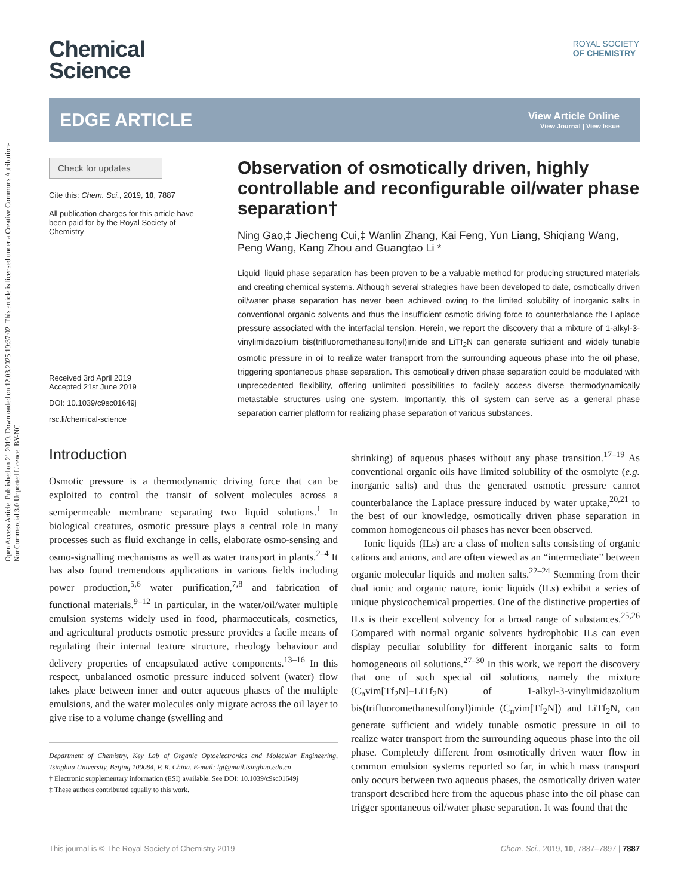Open Access Article. Published on 21 2019. Downloaded on 12.03.2025 19:37:02. This article is licensed under a Creative Commons Attribution-NonCommercial 3.0 Unported Licence. BY-NC
ROYAL SOCIETY
OF CHEMISTRY
Chemical
Science
EDGE ARTICLE
View Article Online
View Journal | View Issue
Check for updates
Cite this: Chem. Sci., 2019, 10, 7887
All publication charges for this article have been paid for by the Royal Society of Chemistry
Received 3rd April 2019
Accepted 21st June 2019
DOI: 10.1039/c9sc01649j
rsc.li/chemical-science
Observation of osmotically driven, highly controllable and reconfigurable oil/water phase separation†
Ning Gao,‡ Jiecheng Cui,‡ Wanlin Zhang, Kai Feng, Yun Liang, Shiqiang Wang, Peng Wang, Kang Zhou and Guangtao Li *
Liquid–liquid phase separation has been proven to be a valuable method for producing structured materials and creating chemical systems. Although several strategies have been developed to date, osmotically driven oil/water phase separation has never been achieved owing to the limited solubility of inorganic salts in conventional organic solvents and thus the insufficient osmotic driving force to counterbalance the Laplace pressure associated with the interfacial tension. Herein, we report the discovery that a mixture of 1-alkyl-3-vinylimidazolium bis(trifluoromethanesulfonyl)imide and LiTf<sub>2</sub>N can generate sufficient and widely tunable osmotic pressure in oil to realize water transport from the surrounding aqueous phase into the oil phase, triggering spontaneous phase separation. This osmotically driven phase separation could be modulated with unprecedented flexibility, offering unlimited possibilities to facilely access diverse thermodynamically metastable structures using one system. Importantly, this oil system can serve as a general phase separation carrier platform for realizing phase separation of various substances.
Introduction
Osmotic pressure is a thermodynamic driving force that can be exploited to control the transit of solvent molecules across a semipermeable membrane separating two liquid solutions.<sup>1</sup> In biological creatures, osmotic pressure plays a central role in many processes such as fluid exchange in cells, elaborate osmo-sensing and osmo-signalling mechanisms as well as water transport in plants.<sup>2–4</sup> It has also found tremendous applications in various fields including power production,<sup>5,6</sup> water purification,<sup>7,8</sup> and fabrication of functional materials.<sup>9–12</sup> In particular, in the water/oil/water multiple emulsion systems widely used in food, pharmaceuticals, cosmetics, and agricultural products osmotic pressure provides a facile means of regulating their internal texture structure, rheology behaviour and delivery properties of encapsulated active components.<sup>13–16</sup> In this respect, unbalanced osmotic pressure induced solvent (water) flow takes place between inner and outer aqueous phases of the multiple emulsions, and the water molecules only migrate across the oil layer to give rise to a volume change (swelling and
Department of Chemistry, Key Lab of Organic Optoelectronics and Molecular Engineering, Tsinghua University, Beijing 100084, P. R. China. E-mail: lgt@mail.tsinghua.edu.cn
† Electronic supplementary information (ESI) available. See DOI: 10.1039/c9sc01649j
‡ These authors contributed equally to this work.
shrinking) of aqueous phases without any phase transition.<sup>17–19</sup> As conventional organic oils have limited solubility of the osmolyte (e.g. inorganic salts) and thus the generated osmotic pressure cannot counterbalance the Laplace pressure induced by water uptake,<sup>20,21</sup> to the best of our knowledge, osmotically driven phase separation in common homogeneous oil phases has never been observed.
Ionic liquids (ILs) are a class of molten salts consisting of organic cations and anions, and are often viewed as an “intermediate” between organic molecular liquids and molten salts.<sup>22–24</sup> Stemming from their dual ionic and organic nature, ionic liquids (ILs) exhibit a series of unique physicochemical properties. One of the distinctive properties of ILs is their excellent solvency for a broad range of substances.<sup>25,26</sup> Compared with normal organic solvents hydrophobic ILs can even display peculiar solubility for different inorganic salts to form homogeneous oil solutions.<sup>27–30</sup> In this work, we report the discovery that one of such special oil solutions, namely the mixture (C<sub>n</sub>vim[Tf<sub>2</sub>N]–LiTf<sub>2</sub>N) of 1-alkyl-3-vinylimidazolium bis(trifluoromethanesulfonyl)imide (C<sub>n</sub>vim[Tf<sub>2</sub>N]) and LiTf<sub>2</sub>N, can generate sufficient and widely tunable osmotic pressure in oil to realize water transport from the surrounding aqueous phase into the oil phase. Completely different from osmotically driven water flow in common emulsion systems reported so far, in which mass transport only occurs between two aqueous phases, the osmotically driven water transport described here from the aqueous phase into the oil phase can trigger spontaneous oil/water phase separation. It was found that the
This journal is © The Royal Society of Chemistry 2019 Chem. Sci., 2019, 10, 7887–7897 | 7887